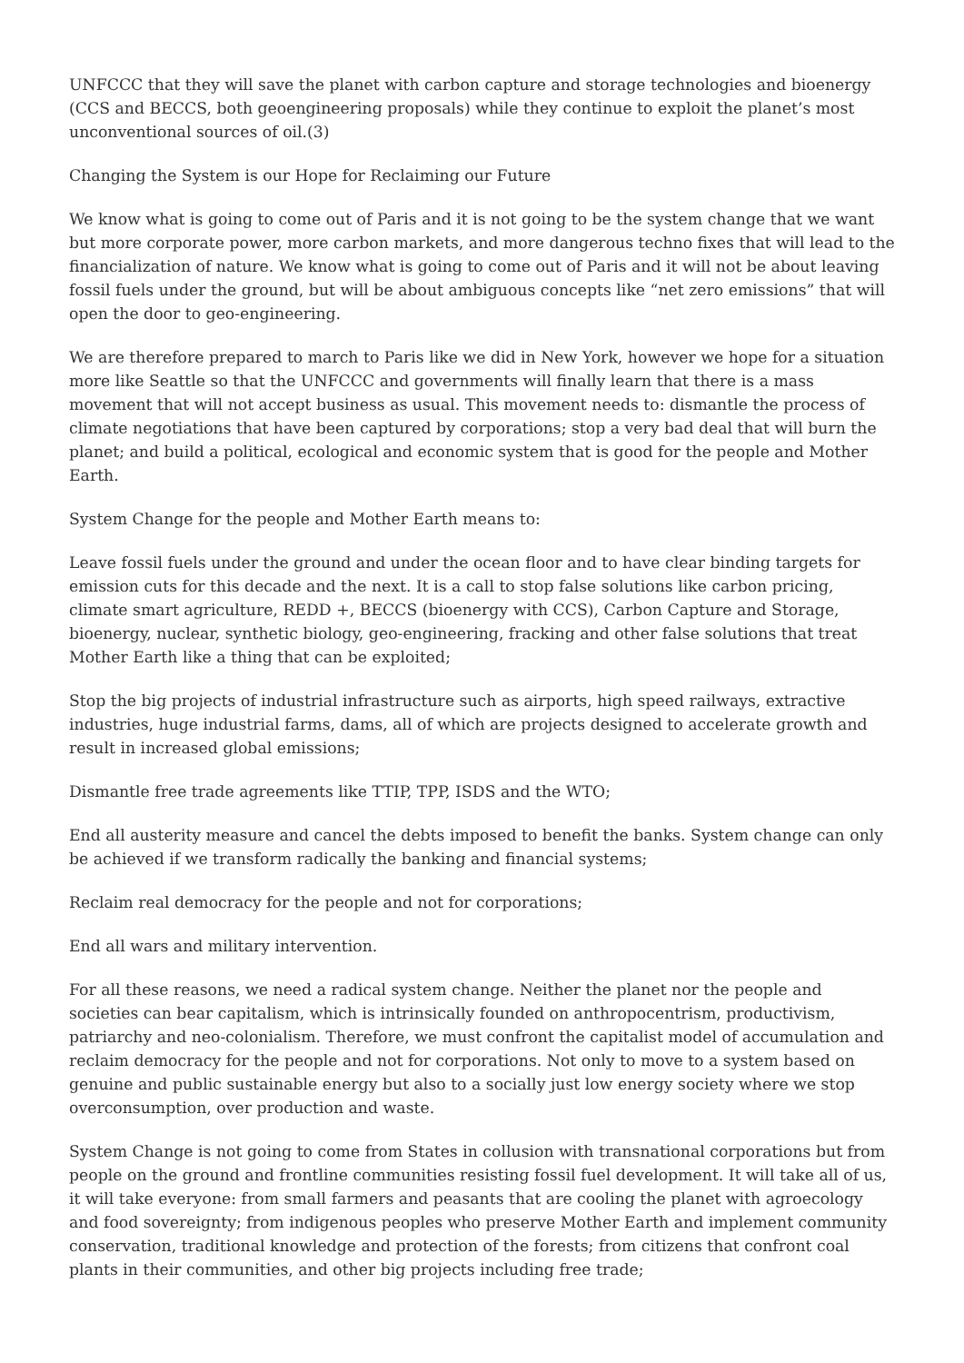UNFCCC that they will save the planet with carbon capture and storage technologies and bioenergy (CCS and BECCS, both geoengineering proposals) while they continue to exploit the planet’s most unconventional sources of oil.(3)
Changing the System is our Hope for Reclaiming our Future
We know what is going to come out of Paris and it is not going to be the system change that we want but more corporate power, more carbon markets, and more dangerous techno fixes that will lead to the financialization of nature. We know what is going to come out of Paris and it will not be about leaving fossil fuels under the ground, but will be about ambiguous concepts like “net zero emissions” that will open the door to geo-engineering.
We are therefore prepared to march to Paris like we did in New York, however we hope for a situation more like Seattle so that the UNFCCC and governments will finally learn that there is a mass movement that will not accept business as usual. This movement needs to: dismantle the process of climate negotiations that have been captured by corporations; stop a very bad deal that will burn the planet; and build a political, ecological and economic system that is good for the people and Mother Earth.
System Change for the people and Mother Earth means to:
Leave fossil fuels under the ground and under the ocean floor and to have clear binding targets for emission cuts for this decade and the next. It is a call to stop false solutions like carbon pricing, climate smart agriculture, REDD +, BECCS (bioenergy with CCS), Carbon Capture and Storage, bioenergy, nuclear, synthetic biology, geo-engineering, fracking and other false solutions that treat Mother Earth like a thing that can be exploited;
Stop the big projects of industrial infrastructure such as airports, high speed railways, extractive industries, huge industrial farms, dams, all of which are projects designed to accelerate growth and result in increased global emissions;
Dismantle free trade agreements like TTIP, TPP, ISDS and the WTO;
End all austerity measure and cancel the debts imposed to benefit the banks. System change can only be achieved if we transform radically the banking and financial systems;
Reclaim real democracy for the people and not for corporations;
End all wars and military intervention.
For all these reasons, we need a radical system change. Neither the planet nor the people and societies can bear capitalism, which is intrinsically founded on anthropocentrism, productivism, patriarchy and neo-colonialism. Therefore, we must confront the capitalist model of accumulation and reclaim democracy for the people and not for corporations. Not only to move to a system based on genuine and public sustainable energy but also to a socially just low energy society where we stop overconsumption, over production and waste.
System Change is not going to come from States in collusion with transnational corporations but from people on the ground and frontline communities resisting fossil fuel development. It will take all of us, it will take everyone: from small farmers and peasants that are cooling the planet with agroecology and food sovereignty; from indigenous peoples who preserve Mother Earth and implement community conservation, traditional knowledge and protection of the forests; from citizens that confront coal plants in their communities, and other big projects including free trade;